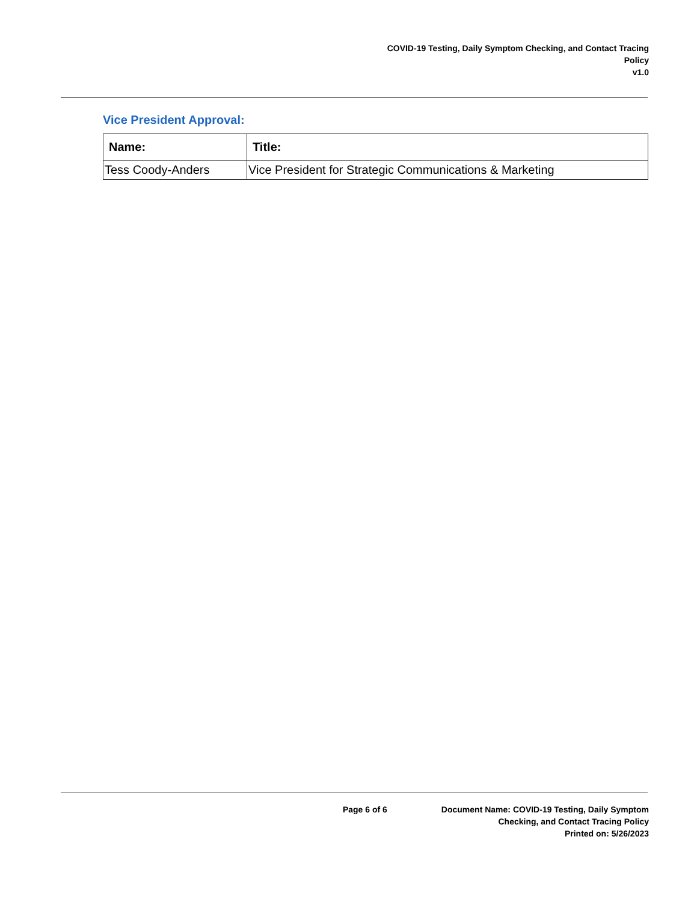COVID-19 Testing, Daily Symptom Checking, and Contact Tracing
Policy
v1.0
Vice President Approval:
| Name: | Title: |
| --- | --- |
| Tess Coody-Anders | Vice President for Strategic Communications & Marketing |
Page 6 of 6 Document Name: COVID-19 Testing, Daily Symptom
Checking, and Contact Tracing Policy
Printed on: 5/26/2023